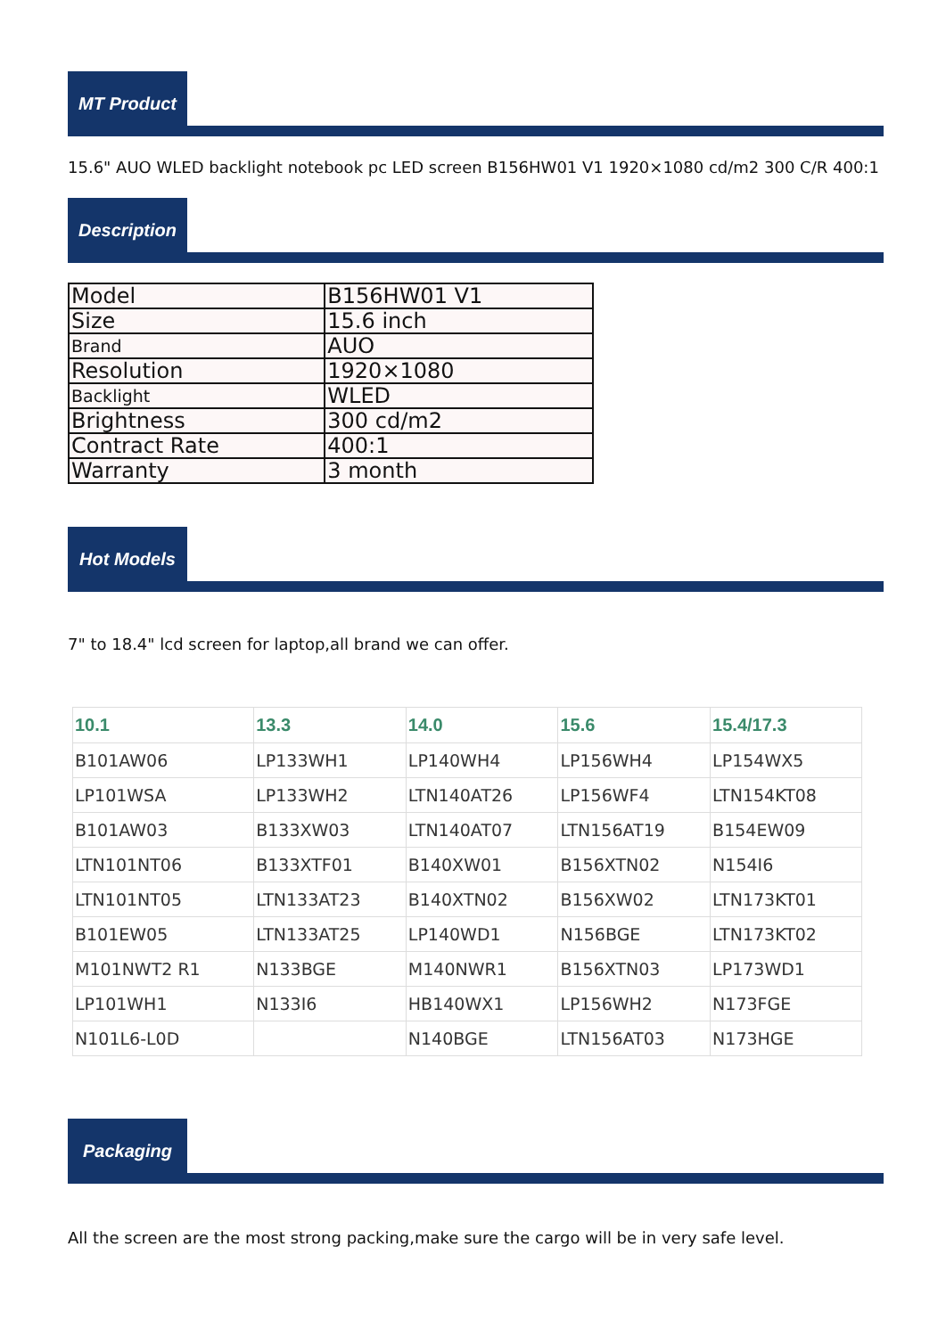MT Product
15.6" AUO WLED backlight notebook pc LED screen B156HW01 V1 1920×1080 cd/m2 300 C/R 400:1
Description
| Model | B156HW01 V1 |
| Size | 15.6 inch |
| Brand | AUO |
| Resolution | 1920×1080 |
| Backlight | WLED |
| Brightness | 300 cd/m2 |
| Contract Rate | 400:1 |
| Warranty | 3 month |
Hot Models
7" to 18.4" lcd screen for laptop,all brand we can offer.
| 10.1 | 13.3 | 14.0 | 15.6 | 15.4/17.3 |
| --- | --- | --- | --- | --- |
| B101AW06 | LP133WH1 | LP140WH4 | LP156WH4 | LP154WX5 |
| LP101WSA | LP133WH2 | LTN140AT26 | LP156WF4 | LTN154KT08 |
| B101AW03 | B133XW03 | LTN140AT07 | LTN156AT19 | B154EW09 |
| LTN101NT06 | B133XTF01 | B140XW01 | B156XTN02 | N154I6 |
| LTN101NT05 | LTN133AT23 | B140XTN02 | B156XW02 | LTN173KT01 |
| B101EW05 | LTN133AT25 | LP140WD1 | N156BGE | LTN173KT02 |
| M101NWT2 R1 | N133BGE | M140NWR1 | B156XTN03 | LP173WD1 |
| LP101WH1 | N133I6 | HB140WX1 | LP156WH2 | N173FGE |
| N101L6-L0D | | N140BGE | LTN156AT03 | N173HGE |
Packaging
All the screen are the most strong packing,make sure the cargo will be in very safe level.